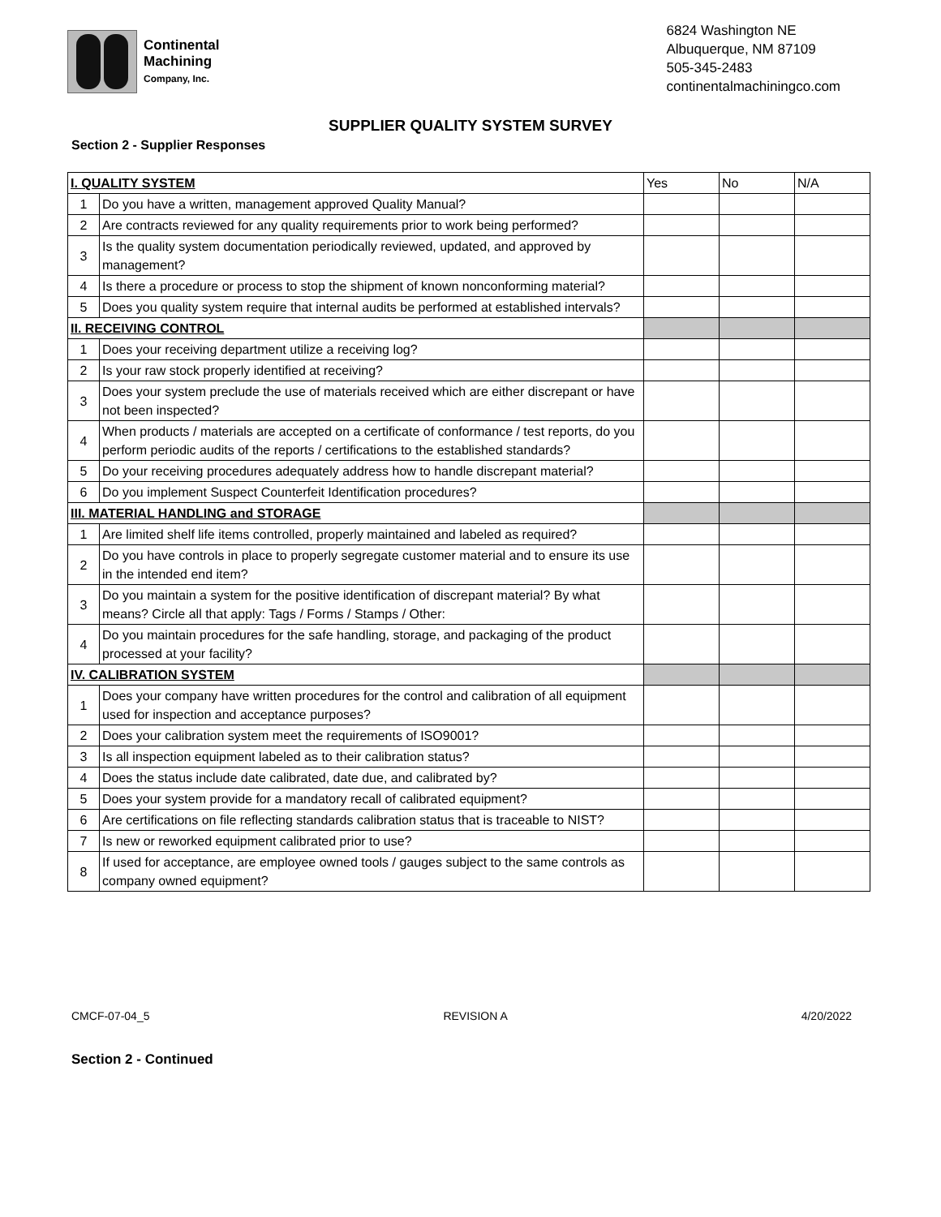Continental
Machining
Company, Inc.
6824 Washington NE
Albuquerque, NM 87109
505-345-2483
continentalmachiningco.com
SUPPLIER QUALITY SYSTEM SURVEY
Section 2 - Supplier Responses
| I. QUALITY SYSTEM | | Yes | No | N/A |
| --- | --- | --- | --- | --- |
| 1 | Do you have a written, management approved Quality Manual? | | | |
| 2 | Are contracts reviewed for any quality requirements prior to work being performed? | | | |
| 3 | Is the quality system documentation periodically reviewed, updated, and approved by management? | | | |
| 4 | Is there a procedure or process to stop the shipment of known nonconforming material? | | | |
| 5 | Does you quality system require that internal audits be performed at established intervals? | | | |
| II. RECEIVING CONTROL | | | | |
| 1 | Does your receiving department utilize a receiving log? | | | |
| 2 | Is your raw stock properly identified at receiving? | | | |
| 3 | Does your system preclude the use of materials received which are either discrepant or have not been inspected? | | | |
| 4 | When products / materials are accepted on a certificate of conformance / test reports, do you perform periodic audits of the reports / certifications to the established standards? | | | |
| 5 | Do your receiving procedures adequately address how to handle discrepant material? | | | |
| 6 | Do you implement Suspect Counterfeit Identification procedures? | | | |
| III. MATERIAL HANDLING and STORAGE | | | | |
| 1 | Are limited shelf life items controlled, properly maintained and labeled as required? | | | |
| 2 | Do you have controls in place to properly segregate customer material and to ensure its use in the intended end item? | | | |
| 3 | Do you maintain a system for the positive identification of discrepant material? By what means? Circle all that apply: Tags / Forms / Stamps / Other: | | | |
| 4 | Do you maintain procedures for the safe handling, storage, and packaging of the product processed at your facility? | | | |
| IV. CALIBRATION SYSTEM | | | | |
| 1 | Does your company have written procedures for the control and calibration of all equipment used for inspection and acceptance purposes? | | | |
| 2 | Does your calibration system meet the requirements of ISO9001? | | | |
| 3 | Is all inspection equipment labeled as to their calibration status? | | | |
| 4 | Does the status include date calibrated, date due, and calibrated by? | | | |
| 5 | Does your system provide for a mandatory recall of calibrated equipment? | | | |
| 6 | Are certifications on file reflecting standards calibration status that is traceable to NIST? | | | |
| 7 | Is new or reworked equipment calibrated prior to use? | | | |
| 8 | If used for acceptance, are employee owned tools / gauges subject to the same controls as company owned equipment? | | | |
CMCF-07-04_5 REVISION A 4/20/2022
Section 2 - Continued